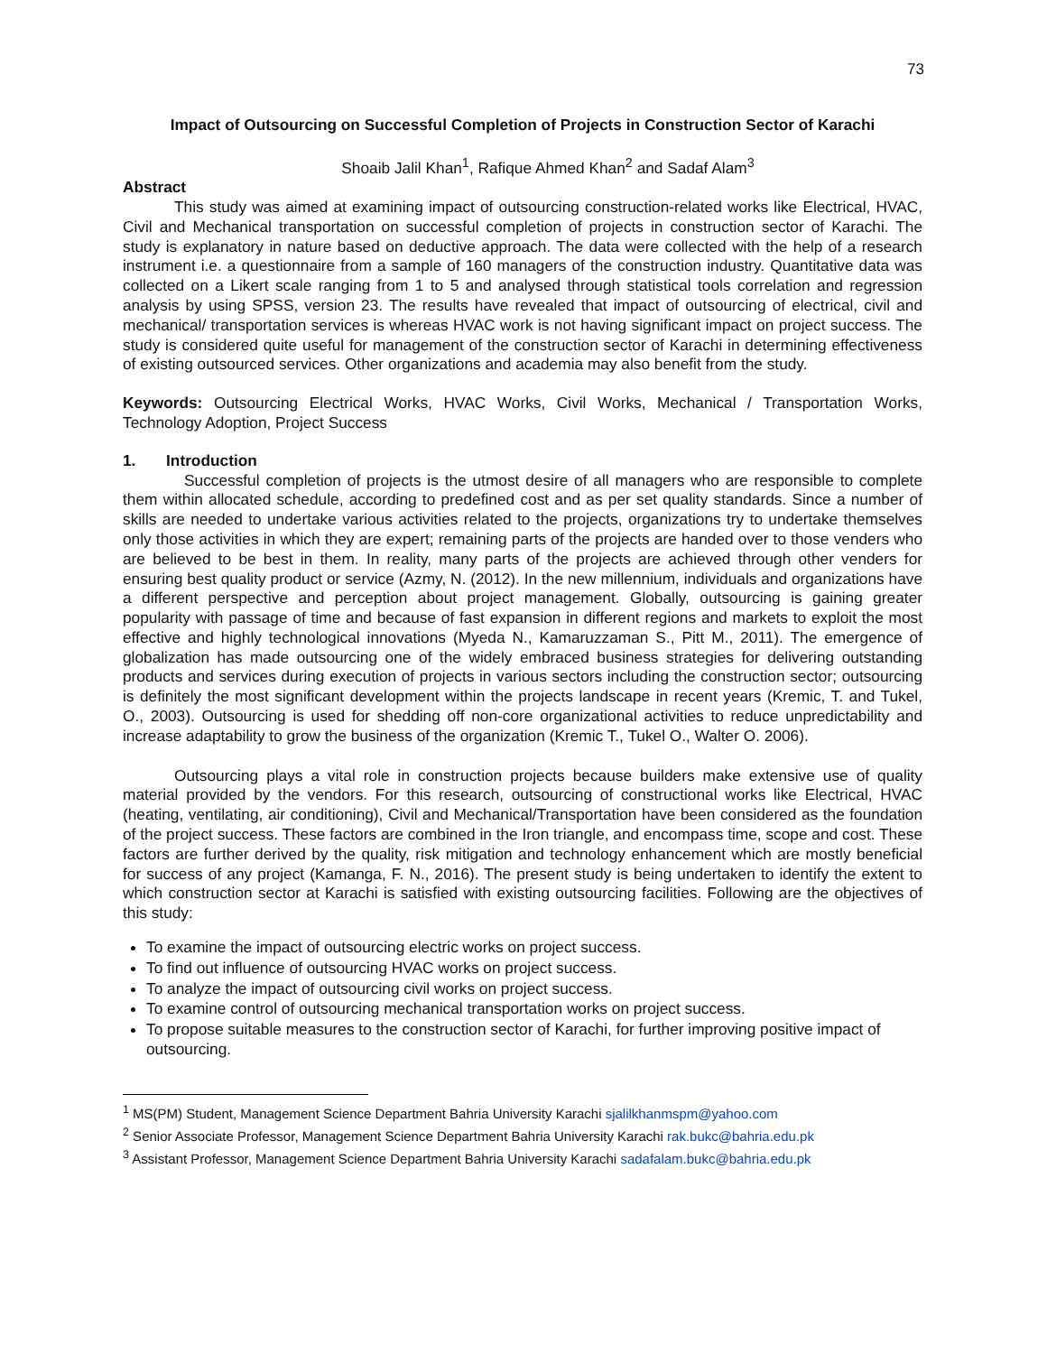73
Impact of Outsourcing on Successful Completion of Projects in Construction Sector of Karachi
Shoaib Jalil Khan<sup>1</sup>, Rafique Ahmed Khan<sup>2</sup> and Sadaf Alam<sup>3</sup>
Abstract
This study was aimed at examining impact of outsourcing construction-related works like Electrical, HVAC, Civil and Mechanical transportation on successful completion of projects in construction sector of Karachi. The study is explanatory in nature based on deductive approach. The data were collected with the help of a research instrument i.e. a questionnaire from a sample of 160 managers of the construction industry. Quantitative data was collected on a Likert scale ranging from 1 to 5 and analysed through statistical tools correlation and regression analysis by using SPSS, version 23. The results have revealed that impact of outsourcing of electrical, civil and mechanical/ transportation services is whereas HVAC work is not having significant impact on project success. The study is considered quite useful for management of the construction sector of Karachi in determining effectiveness of existing outsourced services. Other organizations and academia may also benefit from the study.
Keywords: Outsourcing Electrical Works, HVAC Works, Civil Works, Mechanical / Transportation Works, Technology Adoption, Project Success
1. Introduction
Successful completion of projects is the utmost desire of all managers who are responsible to complete them within allocated schedule, according to predefined cost and as per set quality standards. Since a number of skills are needed to undertake various activities related to the projects, organizations try to undertake themselves only those activities in which they are expert; remaining parts of the projects are handed over to those venders who are believed to be best in them. In reality, many parts of the projects are achieved through other venders for ensuring best quality product or service (Azmy, N. (2012). In the new millennium, individuals and organizations have a different perspective and perception about project management. Globally, outsourcing is gaining greater popularity with passage of time and because of fast expansion in different regions and markets to exploit the most effective and highly technological innovations (Myeda N., Kamaruzzaman S., Pitt M., 2011). The emergence of globalization has made outsourcing one of the widely embraced business strategies for delivering outstanding products and services during execution of projects in various sectors including the construction sector; outsourcing is definitely the most significant development within the projects landscape in recent years (Kremic, T. and Tukel, O., 2003). Outsourcing is used for shedding off non-core organizational activities to reduce unpredictability and increase adaptability to grow the business of the organization (Kremic T., Tukel O., Walter O. 2006).
Outsourcing plays a vital role in construction projects because builders make extensive use of quality material provided by the vendors. For this research, outsourcing of constructional works like Electrical, HVAC (heating, ventilating, air conditioning), Civil and Mechanical/Transportation have been considered as the foundation of the project success. These factors are combined in the Iron triangle, and encompass time, scope and cost. These factors are further derived by the quality, risk mitigation and technology enhancement which are mostly beneficial for success of any project (Kamanga, F. N., 2016). The present study is being undertaken to identify the extent to which construction sector at Karachi is satisfied with existing outsourcing facilities. Following are the objectives of this study:
To examine the impact of outsourcing electric works on project success.
To find out influence of outsourcing HVAC works on project success.
To analyze the impact of outsourcing civil works on project success.
To examine control of outsourcing mechanical transportation works on project success.
To propose suitable measures to the construction sector of Karachi, for further improving positive impact of outsourcing.
<sup>1</sup> MS(PM) Student, Management Science Department Bahria University Karachi sjalilkhanmspm@yahoo.com
<sup>2</sup> Senior Associate Professor, Management Science Department Bahria University Karachi rak.bukc@bahria.edu.pk
<sup>3</sup> Assistant Professor, Management Science Department Bahria University Karachi sadafalam.bukc@bahria.edu.pk